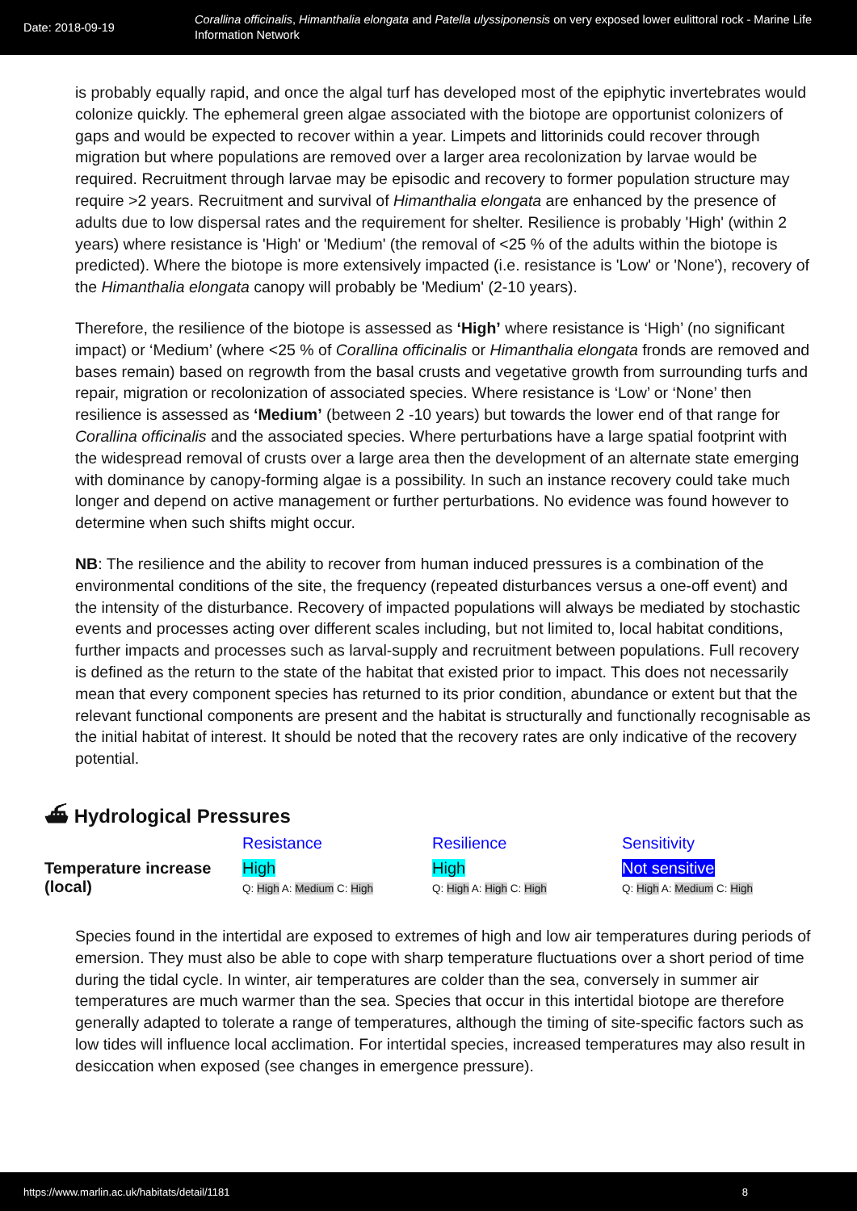Date: 2018-09-19
Corallina officinalis, Himanthalia elongata and Patella ulyssiponensis on very exposed lower eulittoral rock - Marine Life Information Network
is probably equally rapid, and once the algal turf has developed most of the epiphytic invertebrates would colonize quickly. The ephemeral green algae associated with the biotope are opportunist colonizers of gaps and would be expected to recover within a year. Limpets and littorinids could recover through migration but where populations are removed over a larger area recolonization by larvae would be required. Recruitment through larvae may be episodic and recovery to former population structure may require >2 years. Recruitment and survival of Himanthalia elongata are enhanced by the presence of adults due to low dispersal rates and the requirement for shelter. Resilience is probably 'High' (within 2 years) where resistance is 'High' or 'Medium' (the removal of <25 % of the adults within the biotope is predicted). Where the biotope is more extensively impacted (i.e. resistance is 'Low' or 'None'), recovery of the Himanthalia elongata canopy will probably be 'Medium' (2-10 years).
Therefore, the resilience of the biotope is assessed as ‘High’ where resistance is ‘High’ (no significant impact) or ‘Medium’ (where <25 % of Corallina officinalis or Himanthalia elongata fronds are removed and bases remain) based on regrowth from the basal crusts and vegetative growth from surrounding turfs and repair, migration or recolonization of associated species. Where resistance is ‘Low’ or ‘None’ then resilience is assessed as ‘Medium’ (between 2 -10 years) but towards the lower end of that range for Corallina officinalis and the associated species. Where perturbations have a large spatial footprint with the widespread removal of crusts over a large area then the development of an alternate state emerging with dominance by canopy-forming algae is a possibility. In such an instance recovery could take much longer and depend on active management or further perturbations. No evidence was found however to determine when such shifts might occur.
NB: The resilience and the ability to recover from human induced pressures is a combination of the environmental conditions of the site, the frequency (repeated disturbances versus a one-off event) and the intensity of the disturbance. Recovery of impacted populations will always be mediated by stochastic events and processes acting over different scales including, but not limited to, local habitat conditions, further impacts and processes such as larval-supply and recruitment between populations. Full recovery is defined as the return to the state of the habitat that existed prior to impact. This does not necessarily mean that every component species has returned to its prior condition, abundance or extent but that the relevant functional components are present and the habitat is structurally and functionally recognisable as the initial habitat of interest. It should be noted that the recovery rates are only indicative of the recovery potential.
⛴ Hydrological Pressures
| | Resistance | Resilience | Sensitivity |
| --- | --- | --- | --- |
| Temperature increase (local) | High Q: High A: Medium C: High | High Q: High A: High C: High | Not sensitive Q: High A: Medium C: High |
Species found in the intertidal are exposed to extremes of high and low air temperatures during periods of emersion. They must also be able to cope with sharp temperature fluctuations over a short period of time during the tidal cycle. In winter, air temperatures are colder than the sea, conversely in summer air temperatures are much warmer than the sea. Species that occur in this intertidal biotope are therefore generally adapted to tolerate a range of temperatures, although the timing of site-specific factors such as low tides will influence local acclimation. For intertidal species, increased temperatures may also result in desiccation when exposed (see changes in emergence pressure).
https://www.marlin.ac.uk/habitats/detail/1181 8